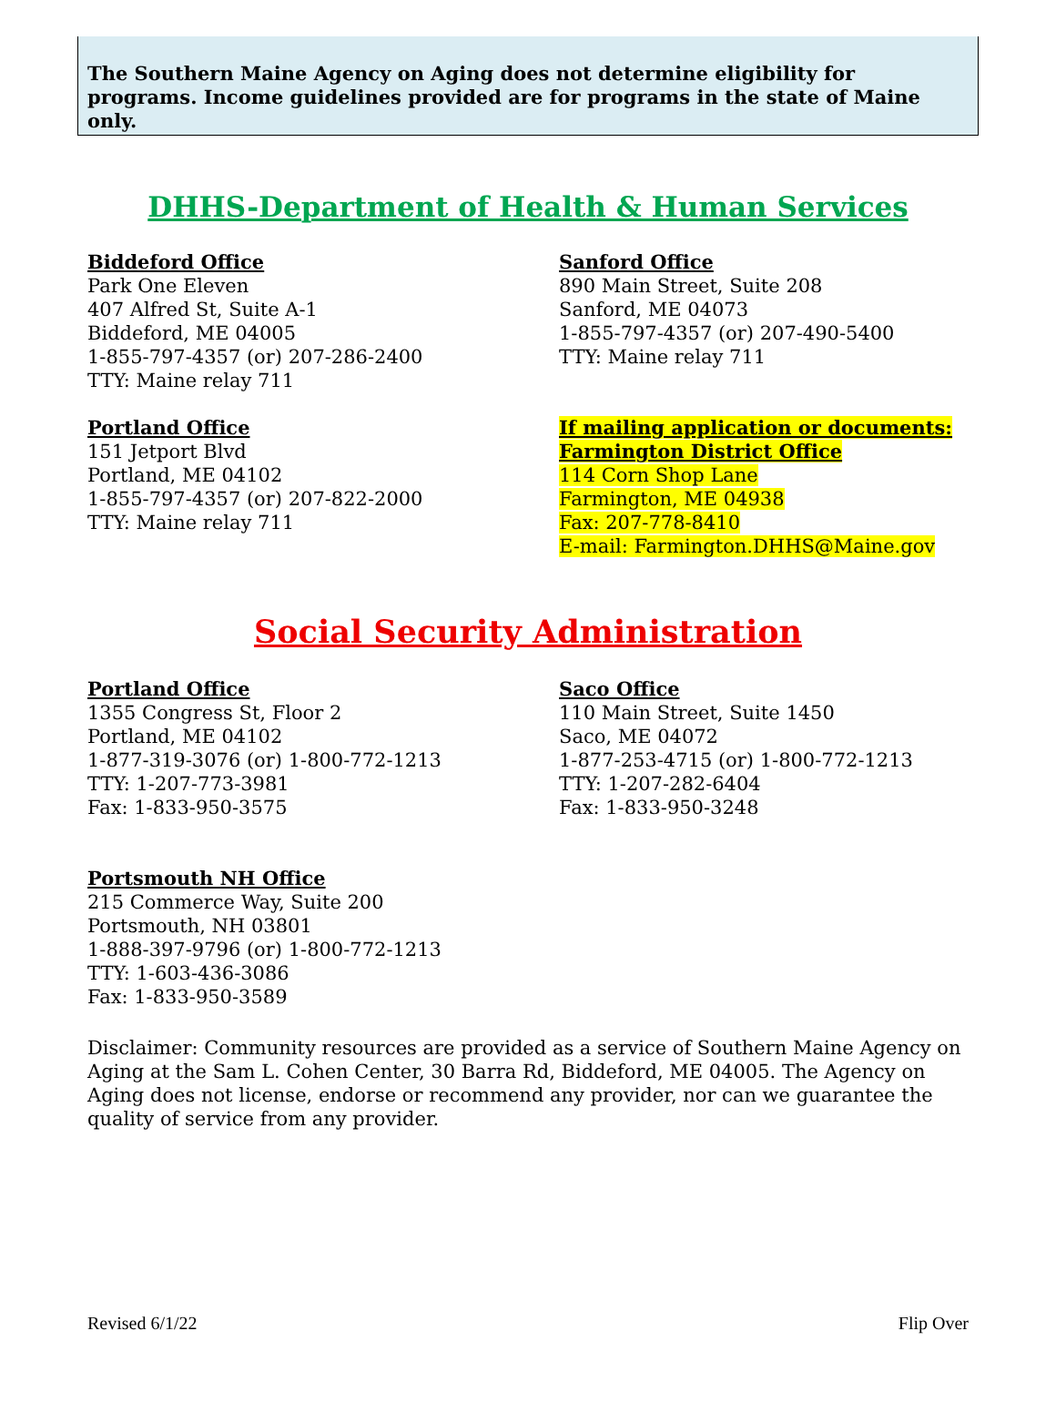The Southern Maine Agency on Aging does not determine eligibility for programs. Income guidelines provided are for programs in the state of Maine only.
DHHS-Department of Health & Human Services
Biddeford Office
Park One Eleven
407 Alfred St, Suite A-1
Biddeford, ME 04005
1-855-797-4357 (or) 207-286-2400
TTY: Maine relay 711
Sanford Office
890 Main Street, Suite 208
Sanford, ME 04073
1-855-797-4357 (or) 207-490-5400
TTY: Maine relay 711
Portland Office
151 Jetport Blvd
Portland, ME 04102
1-855-797-4357 (or) 207-822-2000
TTY: Maine relay 711
If mailing application or documents:
Farmington District Office
114 Corn Shop Lane
Farmington, ME 04938
Fax: 207-778-8410
E-mail: Farmington.DHHS@Maine.gov
Social Security Administration
Portland Office
1355 Congress St, Floor 2
Portland, ME 04102
1-877-319-3076 (or) 1-800-772-1213
TTY: 1-207-773-3981
Fax: 1-833-950-3575
Saco Office
110 Main Street, Suite 1450
Saco, ME 04072
1-877-253-4715 (or) 1-800-772-1213
TTY: 1-207-282-6404
Fax: 1-833-950-3248
Portsmouth NH Office
215 Commerce Way, Suite 200
Portsmouth, NH 03801
1-888-397-9796 (or) 1-800-772-1213
TTY: 1-603-436-3086
Fax: 1-833-950-3589
Disclaimer: Community resources are provided as a service of Southern Maine Agency on Aging at the Sam L. Cohen Center, 30 Barra Rd, Biddeford, ME 04005. The Agency on Aging does not license, endorse or recommend any provider, nor can we guarantee the quality of service from any provider.
Revised 6/1/22 Flip Over